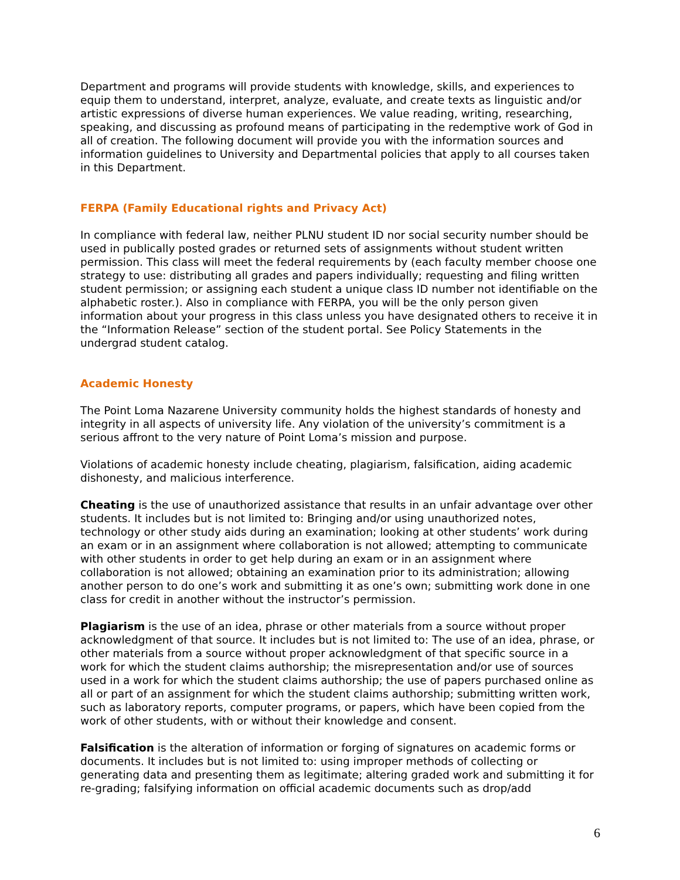Department and programs will provide students with knowledge, skills, and experiences to equip them to understand, interpret, analyze, evaluate, and create texts as linguistic and/or artistic expressions of diverse human experiences. We value reading, writing, researching, speaking, and discussing as profound means of participating in the redemptive work of God in all of creation. The following document will provide you with the information sources and information guidelines to University and Departmental policies that apply to all courses taken in this Department.
FERPA (Family Educational rights and Privacy Act)
In compliance with federal law, neither PLNU student ID nor social security number should be used in publically posted grades or returned sets of assignments without student written permission. This class will meet the federal requirements by (each faculty member choose one strategy to use: distributing all grades and papers individually; requesting and filing written student permission; or assigning each student a unique class ID number not identifiable on the alphabetic roster.). Also in compliance with FERPA, you will be the only person given information about your progress in this class unless you have designated others to receive it in the “Information Release” section of the student portal. See Policy Statements in the undergrad student catalog.
Academic Honesty
The Point Loma Nazarene University community holds the highest standards of honesty and integrity in all aspects of university life. Any violation of the university’s commitment is a serious affront to the very nature of Point Loma’s mission and purpose.
Violations of academic honesty include cheating, plagiarism, falsification, aiding academic dishonesty, and malicious interference.
Cheating is the use of unauthorized assistance that results in an unfair advantage over other students. It includes but is not limited to: Bringing and/or using unauthorized notes, technology or other study aids during an examination; looking at other students’ work during an exam or in an assignment where collaboration is not allowed; attempting to communicate with other students in order to get help during an exam or in an assignment where collaboration is not allowed; obtaining an examination prior to its administration; allowing another person to do one’s work and submitting it as one’s own; submitting work done in one class for credit in another without the instructor’s permission.
Plagiarism is the use of an idea, phrase or other materials from a source without proper acknowledgment of that source. It includes but is not limited to: The use of an idea, phrase, or other materials from a source without proper acknowledgment of that specific source in a work for which the student claims authorship; the misrepresentation and/or use of sources used in a work for which the student claims authorship; the use of papers purchased online as all or part of an assignment for which the student claims authorship; submitting written work, such as laboratory reports, computer programs, or papers, which have been copied from the work of other students, with or without their knowledge and consent.
Falsification is the alteration of information or forging of signatures on academic forms or documents. It includes but is not limited to: using improper methods of collecting or generating data and presenting them as legitimate; altering graded work and submitting it for re-grading; falsifying information on official academic documents such as drop/add
6